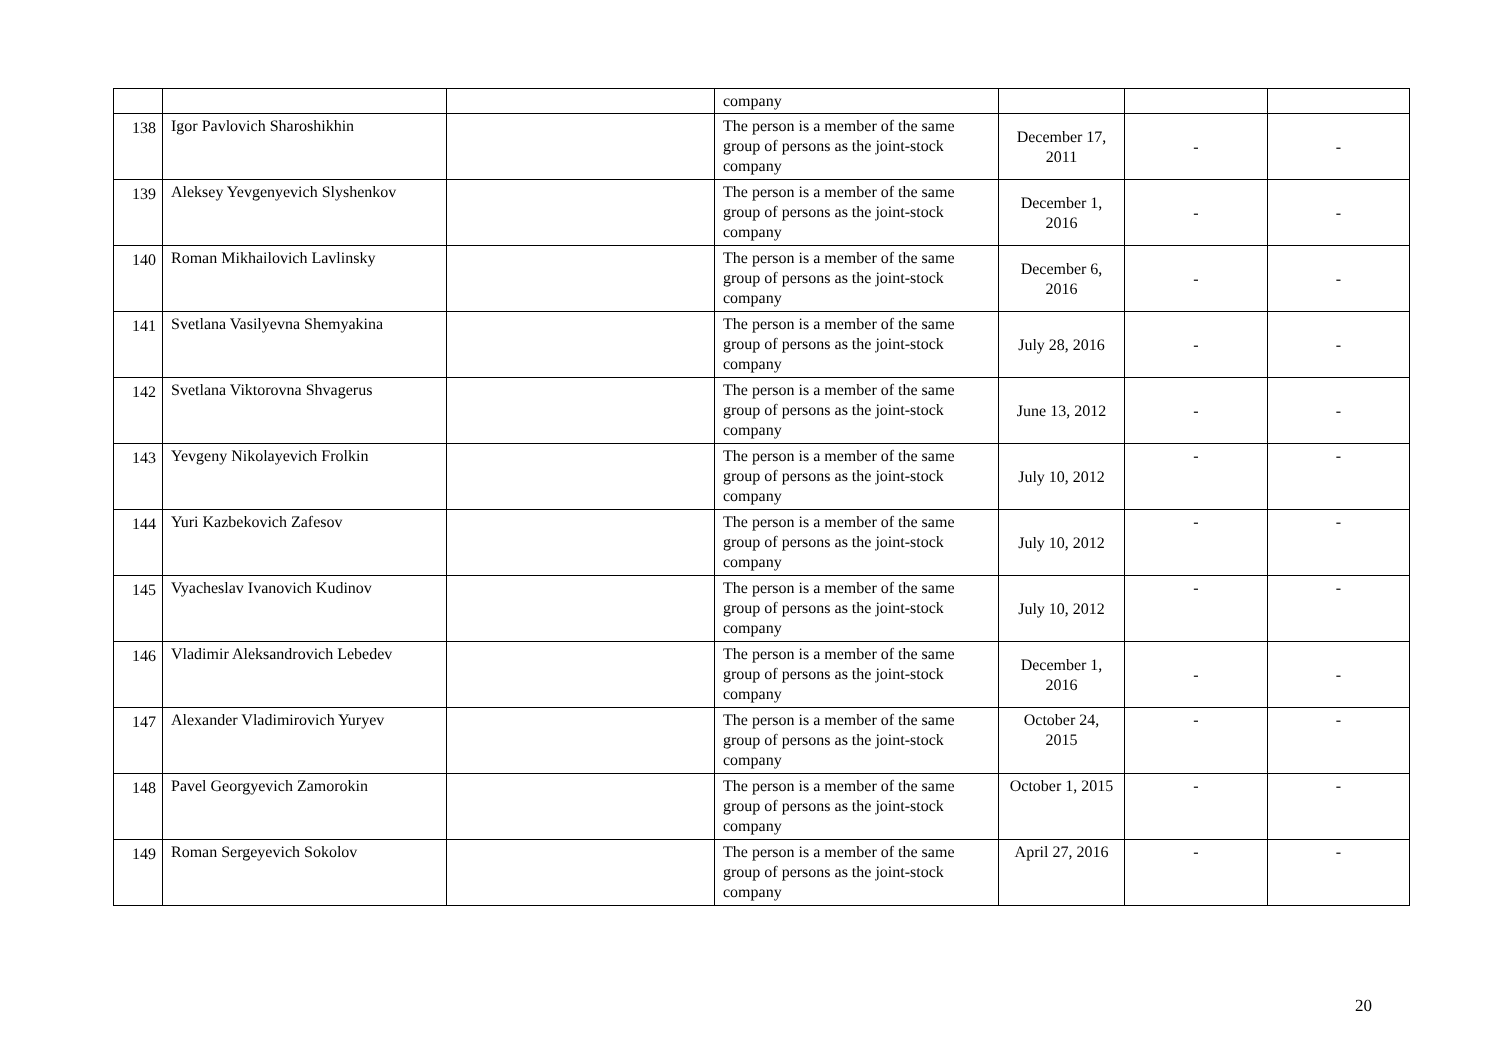| | | | company | | | |
| 138 | Igor Pavlovich Sharoshikhin | | The person is a member of the same group of persons as the joint-stock company | December 17, 2011 | - | - |
| 139 | Aleksey Yevgenyevich Slyshenkov | | The person is a member of the same group of persons as the joint-stock company | December 1, 2016 | - | - |
| 140 | Roman Mikhailovich Lavlinsky | | The person is a member of the same group of persons as the joint-stock company | December 6, 2016 | - | - |
| 141 | Svetlana Vasilyevna Shemyakina | | The person is a member of the same group of persons as the joint-stock company | July 28, 2016 | - | - |
| 142 | Svetlana Viktorovna Shvagerus | | The person is a member of the same group of persons as the joint-stock company | June 13, 2012 | - | - |
| 143 | Yevgeny Nikolayevich Frolkin | | The person is a member of the same group of persons as the joint-stock company | July 10, 2012 | - | - |
| 144 | Yuri Kazbekovich Zafesov | | The person is a member of the same group of persons as the joint-stock company | July 10, 2012 | - | - |
| 145 | Vyacheslav Ivanovich Kudinov | | The person is a member of the same group of persons as the joint-stock company | July 10, 2012 | - | - |
| 146 | Vladimir Aleksandrovich Lebedev | | The person is a member of the same group of persons as the joint-stock company | December 1, 2016 | - | - |
| 147 | Alexander Vladimirovich Yuryev | | The person is a member of the same group of persons as the joint-stock company | October 24, 2015 | - | - |
| 148 | Pavel Georgyevich Zamorokin | | The person is a member of the same group of persons as the joint-stock company | October 1, 2015 | - | - |
| 149 | Roman Sergeyevich Sokolov | | The person is a member of the same group of persons as the joint-stock company | April 27, 2016 | - | - |
20